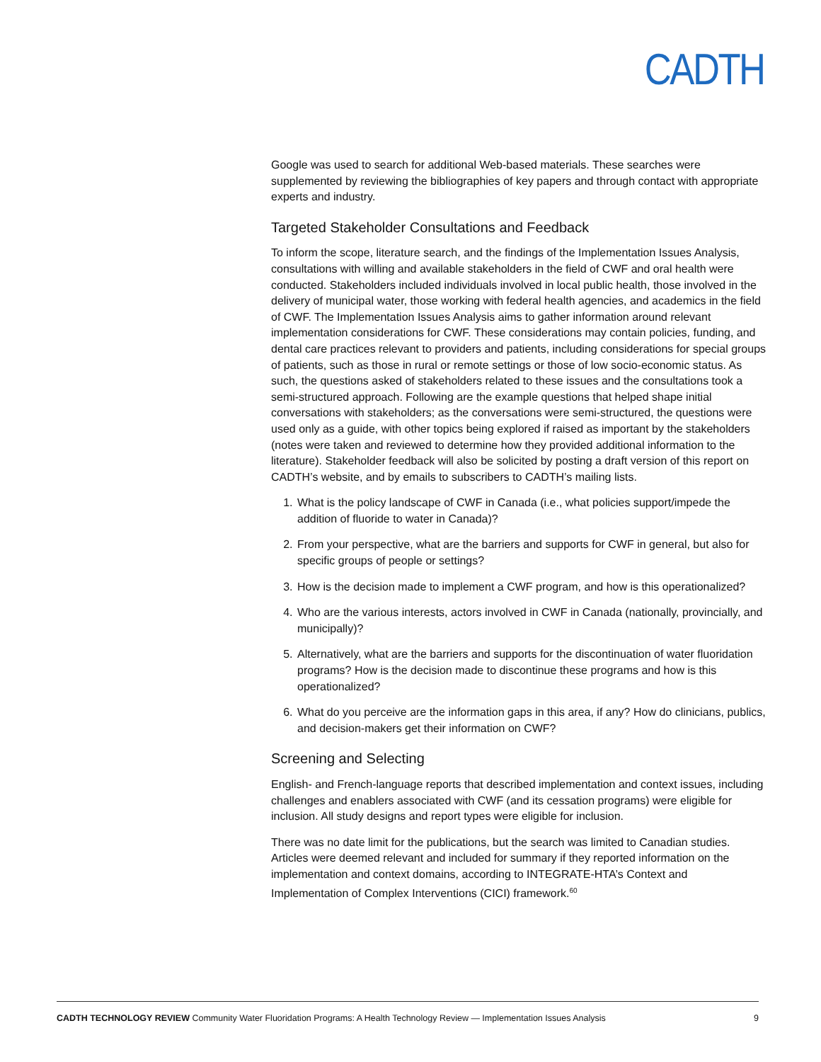CADTH
Google was used to search for additional Web-based materials. These searches were supplemented by reviewing the bibliographies of key papers and through contact with appropriate experts and industry.
Targeted Stakeholder Consultations and Feedback
To inform the scope, literature search, and the findings of the Implementation Issues Analysis, consultations with willing and available stakeholders in the field of CWF and oral health were conducted. Stakeholders included individuals involved in local public health, those involved in the delivery of municipal water, those working with federal health agencies, and academics in the field of CWF. The Implementation Issues Analysis aims to gather information around relevant implementation considerations for CWF. These considerations may contain policies, funding, and dental care practices relevant to providers and patients, including considerations for special groups of patients, such as those in rural or remote settings or those of low socio-economic status. As such, the questions asked of stakeholders related to these issues and the consultations took a semi-structured approach. Following are the example questions that helped shape initial conversations with stakeholders; as the conversations were semi-structured, the questions were used only as a guide, with other topics being explored if raised as important by the stakeholders (notes were taken and reviewed to determine how they provided additional information to the literature). Stakeholder feedback will also be solicited by posting a draft version of this report on CADTH’s website, and by emails to subscribers to CADTH’s mailing lists.
1. What is the policy landscape of CWF in Canada (i.e., what policies support/impede the addition of fluoride to water in Canada)?
2. From your perspective, what are the barriers and supports for CWF in general, but also for specific groups of people or settings?
3. How is the decision made to implement a CWF program, and how is this operationalized?
4. Who are the various interests, actors involved in CWF in Canada (nationally, provincially, and municipally)?
5. Alternatively, what are the barriers and supports for the discontinuation of water fluoridation programs? How is the decision made to discontinue these programs and how is this operationalized?
6. What do you perceive are the information gaps in this area, if any? How do clinicians, publics, and decision-makers get their information on CWF?
Screening and Selecting
English- and French-language reports that described implementation and context issues, including challenges and enablers associated with CWF (and its cessation programs) were eligible for inclusion. All study designs and report types were eligible for inclusion.
There was no date limit for the publications, but the search was limited to Canadian studies. Articles were deemed relevant and included for summary if they reported information on the implementation and context domains, according to INTEGRATE-HTA’s Context and Implementation of Complex Interventions (CICI) framework.<sup>60</sup>
CADTH TECHNOLOGY REVIEW Community Water Fluoridation Programs: A Health Technology Review — Implementation Issues Analysis 9